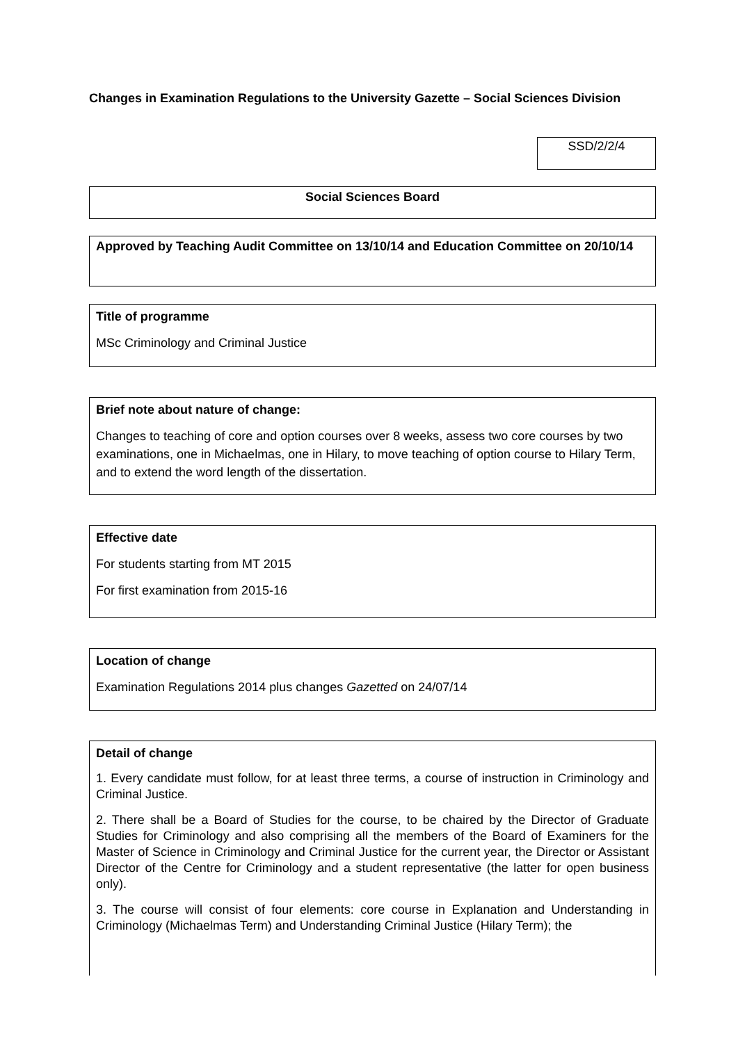Changes in Examination Regulations to the University Gazette – Social Sciences Division
SSD/2/2/4
Social Sciences Board
Approved by Teaching Audit Committee on 13/10/14 and Education Committee on 20/10/14
Title of programme
MSc Criminology and Criminal Justice
Brief note about nature of change:
Changes to teaching of core and option courses over 8 weeks, assess two core courses by two examinations, one in Michaelmas, one in Hilary, to move teaching of option course to Hilary Term, and to extend the word length of the dissertation.
Effective date
For students starting from MT 2015
For first examination from 2015-16
Location of change
Examination Regulations 2014 plus changes Gazetted on 24/07/14
Detail of change
1. Every candidate must follow, for at least three terms, a course of instruction in Criminology and Criminal Justice.
2. There shall be a Board of Studies for the course, to be chaired by the Director of Graduate Studies for Criminology and also comprising all the members of the Board of Examiners for the Master of Science in Criminology and Criminal Justice for the current year, the Director or Assistant Director of the Centre for Criminology and a student representative (the latter for open business only).
3. The course will consist of four elements: core course in Explanation and Understanding in Criminology (Michaelmas Term) and Understanding Criminal Justice (Hilary Term); the